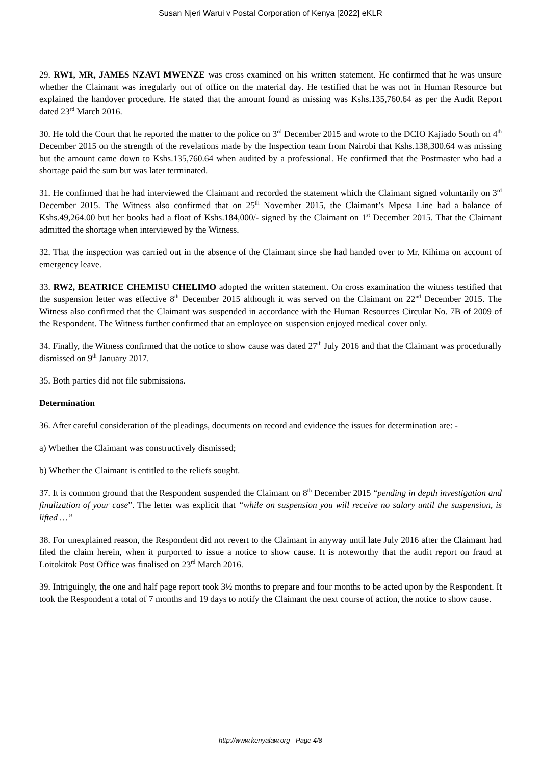Susan Njeri Warui v Postal Corporation of Kenya [2022] eKLR
29. RW1, MR, JAMES NZAVI MWENZE was cross examined on his written statement. He confirmed that he was unsure whether the Claimant was irregularly out of office on the material day. He testified that he was not in Human Resource but explained the handover procedure. He stated that the amount found as missing was Kshs.135,760.64 as per the Audit Report dated 23<sup>rd</sup> March 2016.
30. He told the Court that he reported the matter to the police on 3<sup>rd</sup> December 2015 and wrote to the DCIO Kajiado South on 4<sup>th</sup> December 2015 on the strength of the revelations made by the Inspection team from Nairobi that Kshs.138,300.64 was missing but the amount came down to Kshs.135,760.64 when audited by a professional. He confirmed that the Postmaster who had a shortage paid the sum but was later terminated.
31. He confirmed that he had interviewed the Claimant and recorded the statement which the Claimant signed voluntarily on 3<sup>rd</sup> December 2015. The Witness also confirmed that on 25<sup>th</sup> November 2015, the Claimant’s Mpesa Line had a balance of Kshs.49,264.00 but her books had a float of Kshs.184,000/- signed by the Claimant on 1<sup>st</sup> December 2015. That the Claimant admitted the shortage when interviewed by the Witness.
32. That the inspection was carried out in the absence of the Claimant since she had handed over to Mr. Kihima on account of emergency leave.
33. RW2, BEATRICE CHEMISU CHELIMO adopted the written statement. On cross examination the witness testified that the suspension letter was effective 8<sup>th</sup> December 2015 although it was served on the Claimant on 22<sup>nd</sup> December 2015. The Witness also confirmed that the Claimant was suspended in accordance with the Human Resources Circular No. 7B of 2009 of the Respondent. The Witness further confirmed that an employee on suspension enjoyed medical cover only.
34. Finally, the Witness confirmed that the notice to show cause was dated 27<sup>th</sup> July 2016 and that the Claimant was procedurally dismissed on 9<sup>th</sup> January 2017.
35. Both parties did not file submissions.
Determination
36. After careful consideration of the pleadings, documents on record and evidence the issues for determination are: -
a) Whether the Claimant was constructively dismissed;
b) Whether the Claimant is entitled to the reliefs sought.
37. It is common ground that the Respondent suspended the Claimant on 8<sup>th</sup> December 2015 “pending in depth investigation and finalization of your case”. The letter was explicit that “while on suspension you will receive no salary until the suspension, is lifted …”
38. For unexplained reason, the Respondent did not revert to the Claimant in anyway until late July 2016 after the Claimant had filed the claim herein, when it purported to issue a notice to show cause. It is noteworthy that the audit report on fraud at Loitokitok Post Office was finalised on 23<sup>rd</sup> March 2016.
39. Intriguingly, the one and half page report took 3½ months to prepare and four months to be acted upon by the Respondent. It took the Respondent a total of 7 months and 19 days to notify the Claimant the next course of action, the notice to show cause.
http://www.kenyalaw.org - Page 4/8